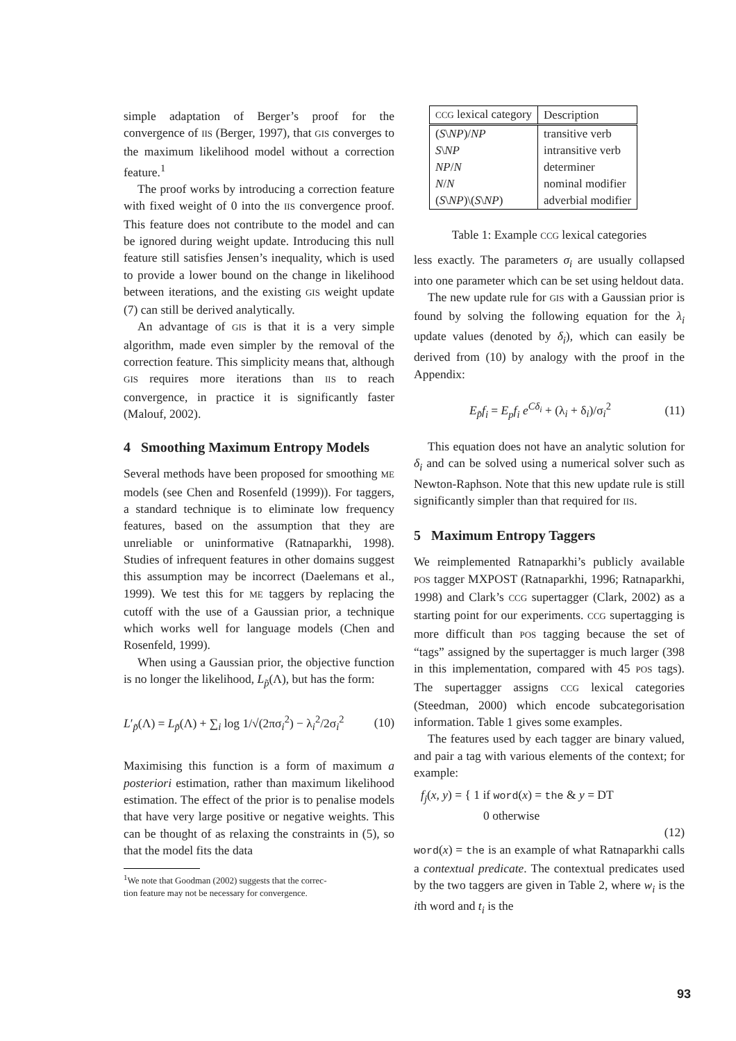simple adaptation of Berger’s proof for the convergence of IIS (Berger, 1997), that GIS converges to the maximum likelihood model without a correction feature.<sup>1</sup>
The proof works by introducing a correction feature with fixed weight of 0 into the IIS convergence proof. This feature does not contribute to the model and can be ignored during weight update. Introducing this null feature still satisfies Jensen’s inequality, which is used to provide a lower bound on the change in likelihood between iterations, and the existing GIS weight update (7) can still be derived analytically.
An advantage of GIS is that it is a very simple algorithm, made even simpler by the removal of the correction feature. This simplicity means that, although GIS requires more iterations than IIS to reach convergence, in practice it is significantly faster (Malouf, 2002).
4 Smoothing Maximum Entropy Models
Several methods have been proposed for smoothing ME models (see Chen and Rosenfeld (1999)). For taggers, a standard technique is to eliminate low frequency features, based on the assumption that they are unreliable or uninformative (Ratnaparkhi, 1998). Studies of infrequent features in other domains suggest this assumption may be incorrect (Daelemans et al., 1999). We test this for ME taggers by replacing the cutoff with the use of a Gaussian prior, a technique which works well for language models (Chen and Rosenfeld, 1999).
When using a Gaussian prior, the objective function is no longer the likelihood, L<sub>p̃</sub>(Λ), but has the form:
L′<sub>p̃</sub>(Λ) = L<sub>p̃</sub>(Λ) + ∑<sub>i</sub> log 1/√(2πσ<sub>i</sub><sup>2</sup>) − λ<sub>i</sub><sup>2</sup>/2σ<sub>i</sub><sup>2</sup> (10)
Maximising this function is a form of maximum a posteriori estimation, rather than maximum likelihood estimation. The effect of the prior is to penalise models that have very large positive or negative weights. This can be thought of as relaxing the constraints in (5), so that the model fits the data
<sup>1</sup> We note that Goodman (2002) suggests that the correc-
tion feature may not be necessary for convergence.
| CCG lexical category | Description |
| --- | --- |
| ( S \ NP )/ NP | transitive verb |
| S \ NP | intransitive verb |
| NP / N | determiner |
| N / N | nominal modifier |
| ( S \ NP )\( S \ NP ) | adverbial modifier |
Table 1: Example CCG lexical categories
less exactly. The parameters σ<sub>i</sub> are usually collapsed into one parameter which can be set using heldout data.
The new update rule for GIS with a Gaussian prior is found by solving the following equation for the λ<sub>i</sub> update values (denoted by δ<sub>i</sub>), which can easily be derived from (10) by analogy with the proof in the Appendix:
E<sub>p̃</sub>f<sub>i</sub> = E<sub>p</sub>f<sub>i</sub> e<sup>Cδ<sub>i</sub></sup> + (λ<sub>i</sub> + δ<sub>i</sub>)/σ<sub>i</sub><sup>2</sup> (11)
This equation does not have an analytic solution for δ<sub>i</sub> and can be solved using a numerical solver such as Newton-Raphson. Note that this new update rule is still significantly simpler than that required for IIS.
5 Maximum Entropy Taggers
We reimplemented Ratnaparkhi’s publicly available POS tagger MXPOST (Ratnaparkhi, 1996; Ratnaparkhi, 1998) and Clark’s CCG supertagger (Clark, 2002) as a starting point for our experiments. CCG supertagging is more difficult than POS tagging because the set of “tags” assigned by the supertagger is much larger (398 in this implementation, compared with 45 POS tags). The supertagger assigns CCG lexical categories (Steedman, 2000) which encode subcategorisation information. Table 1 gives some examples.
The features used by each tagger are binary valued, and pair a tag with various elements of the context; for example:
f<sub>j</sub>(x, y) = { 1 if word(x) = the & y = DT
0 otherwise
(12)
word(x) = the is an example of what Ratnaparkhi calls a contextual predicate. The contextual predicates used by the two taggers are given in Table 2, where w<sub>i</sub> is the ith word and t<sub>i</sub> is the
93